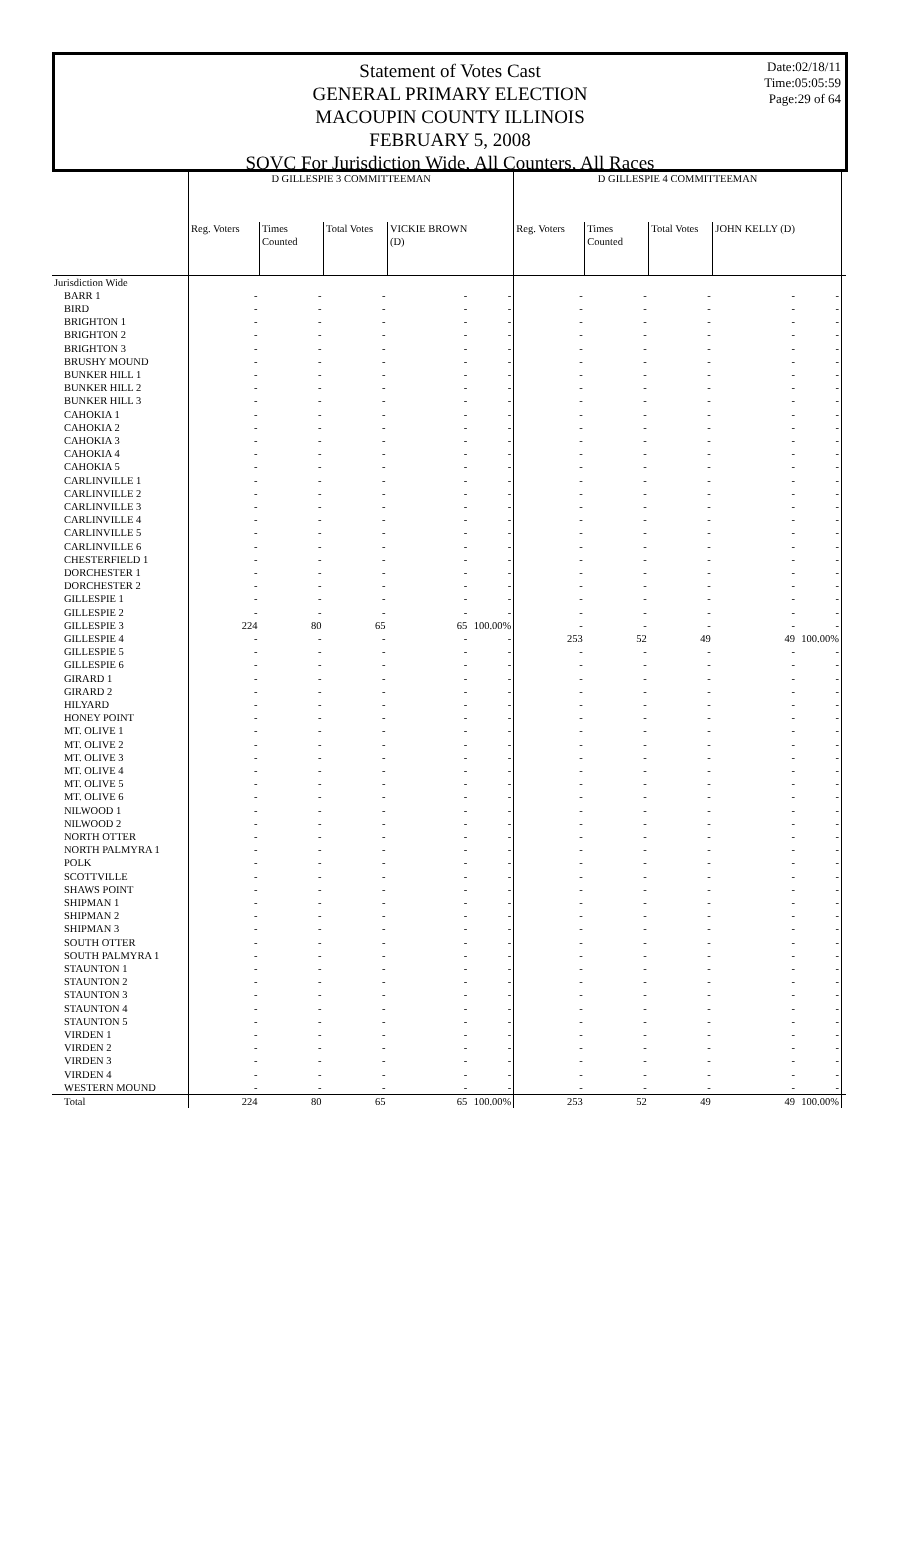Date:02/18/11
Time:05:05:59
Page:29 of 64
Statement of Votes Cast
GENERAL PRIMARY ELECTION
MACOUPIN COUNTY ILLINOIS
FEBRUARY 5, 2008
SOVC For Jurisdiction Wide, All Counters, All Races
| | D GILLESPIE 3 COMMITTEEMAN | | | | | D GILLESPIE 4 COMMITTEEMAN | | | | | |
| --- | --- | --- | --- | --- | --- | --- | --- | --- | --- | --- | --- |
| | Reg. Voters | Times Counted | Total Votes | VICKIE BROWN (D) | | Reg. Voters | Times Counted | Total Votes | JOHN KELLY (D) | | |
| Jurisdiction Wide | | | | | | | | | | | |
| BARR 1 | - | - | - | - | - | - | - | - | - | - | |
| BIRD | - | - | - | - | - | - | - | - | - | - | |
| BRIGHTON 1 | - | - | - | - | - | - | - | - | - | - | |
| BRIGHTON 2 | - | - | - | - | - | - | - | - | - | - | |
| BRIGHTON 3 | - | - | - | - | - | - | - | - | - | - | |
| BRUSHY MOUND | - | - | - | - | - | - | - | - | - | - | |
| BUNKER HILL 1 | - | - | - | - | - | - | - | - | - | - | |
| BUNKER HILL 2 | - | - | - | - | - | - | - | - | - | - | |
| BUNKER HILL 3 | - | - | - | - | - | - | - | - | - | - | |
| CAHOKIA 1 | - | - | - | - | - | - | - | - | - | - | |
| CAHOKIA 2 | - | - | - | - | - | - | - | - | - | - | |
| CAHOKIA 3 | - | - | - | - | - | - | - | - | - | - | |
| CAHOKIA 4 | - | - | - | - | - | - | - | - | - | - | |
| CAHOKIA 5 | - | - | - | - | - | - | - | - | - | - | |
| CARLINVILLE 1 | - | - | - | - | - | - | - | - | - | - | |
| CARLINVILLE 2 | - | - | - | - | - | - | - | - | - | - | |
| CARLINVILLE 3 | - | - | - | - | - | - | - | - | - | - | |
| CARLINVILLE 4 | - | - | - | - | - | - | - | - | - | - | |
| CARLINVILLE 5 | - | - | - | - | - | - | - | - | - | - | |
| CARLINVILLE 6 | - | - | - | - | - | - | - | - | - | - | |
| CHESTERFIELD 1 | - | - | - | - | - | - | - | - | - | - | |
| DORCHESTER 1 | - | - | - | - | - | - | - | - | - | - | |
| DORCHESTER 2 | - | - | - | - | - | - | - | - | - | - | |
| GILLESPIE 1 | - | - | - | - | - | - | - | - | - | - | |
| GILLESPIE 2 | - | - | - | - | - | - | - | - | - | - | |
| GILLESPIE 3 | 224 | 80 | 65 | 65 | 100.00% | - | - | - | - | - | |
| GILLESPIE 4 | - | - | - | - | - | 253 | 52 | 49 | 49 | 100.00% | |
| GILLESPIE 5 | - | - | - | - | - | - | - | - | - | - | |
| GILLESPIE 6 | - | - | - | - | - | - | - | - | - | - | |
| GIRARD 1 | - | - | - | - | - | - | - | - | - | - | |
| GIRARD 2 | - | - | - | - | - | - | - | - | - | - | |
| HILYARD | - | - | - | - | - | - | - | - | - | - | |
| HONEY POINT | - | - | - | - | - | - | - | - | - | - | |
| MT. OLIVE 1 | - | - | - | - | - | - | - | - | - | - | |
| MT. OLIVE 2 | - | - | - | - | - | - | - | - | - | - | |
| MT. OLIVE 3 | - | - | - | - | - | - | - | - | - | - | |
| MT. OLIVE 4 | - | - | - | - | - | - | - | - | - | - | |
| MT. OLIVE 5 | - | - | - | - | - | - | - | - | - | - | |
| MT. OLIVE 6 | - | - | - | - | - | - | - | - | - | - | |
| NILWOOD 1 | - | - | - | - | - | - | - | - | - | - | |
| NILWOOD 2 | - | - | - | - | - | - | - | - | - | - | |
| NORTH OTTER | - | - | - | - | - | - | - | - | - | - | |
| NORTH PALMYRA 1 | - | - | - | - | - | - | - | - | - | - | |
| POLK | - | - | - | - | - | - | - | - | - | - | |
| SCOTTVILLE | - | - | - | - | - | - | - | - | - | - | |
| SHAWS POINT | - | - | - | - | - | - | - | - | - | - | |
| SHIPMAN 1 | - | - | - | - | - | - | - | - | - | - | |
| SHIPMAN 2 | - | - | - | - | - | - | - | - | - | - | |
| SHIPMAN 3 | - | - | - | - | - | - | - | - | - | - | |
| SOUTH OTTER | - | - | - | - | - | - | - | - | - | - | |
| SOUTH PALMYRA 1 | - | - | - | - | - | - | - | - | - | - | |
| STAUNTON 1 | - | - | - | - | - | - | - | - | - | - | |
| STAUNTON 2 | - | - | - | - | - | - | - | - | - | - | |
| STAUNTON 3 | - | - | - | - | - | - | - | - | - | - | |
| STAUNTON 4 | - | - | - | - | - | - | - | - | - | - | |
| STAUNTON 5 | - | - | - | - | - | - | - | - | - | - | |
| VIRDEN 1 | - | - | - | - | - | - | - | - | - | - | |
| VIRDEN 2 | - | - | - | - | - | - | - | - | - | - | |
| VIRDEN 3 | - | - | - | - | - | - | - | - | - | - | |
| VIRDEN 4 | - | - | - | - | - | - | - | - | - | - | |
| WESTERN MOUND | - | - | - | - | - | - | - | - | - | - | |
| Total | 224 | 80 | 65 | 65 | 100.00% | 253 | 52 | 49 | 49 | 100.00% | |